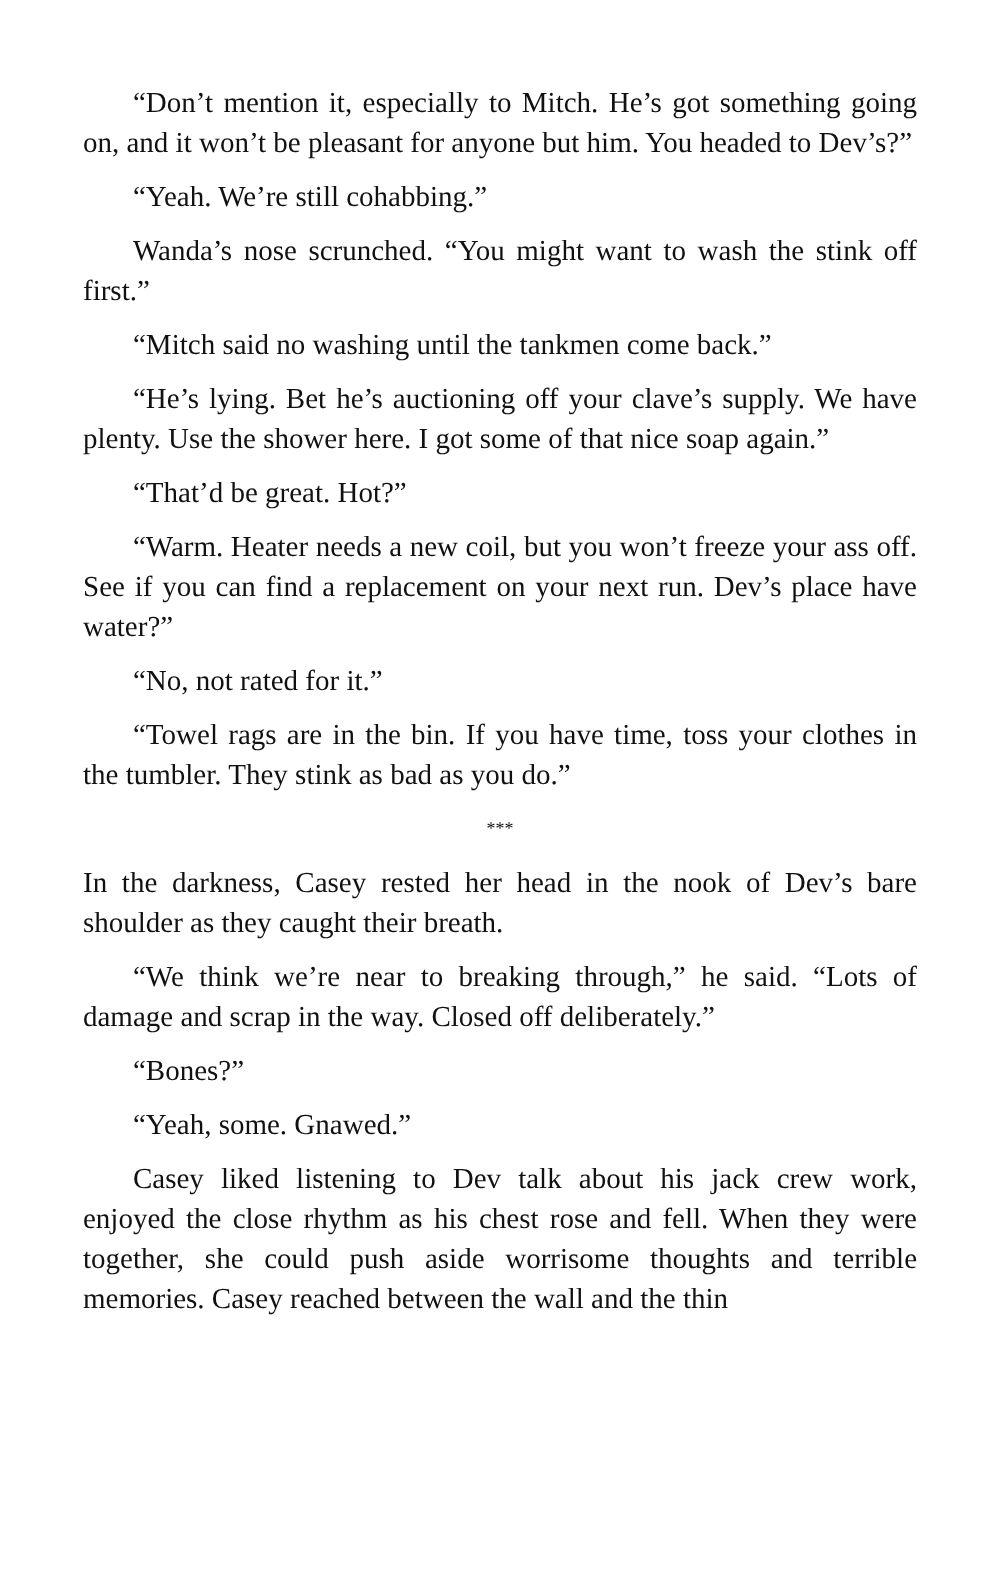“Don’t mention it, especially to Mitch. He’s got something going on, and it won’t be pleasant for anyone but him. You headed to Dev’s?”
“Yeah. We’re still cohabbing.”
Wanda’s nose scrunched. “You might want to wash the stink off first.”
“Mitch said no washing until the tankmen come back.”
“He’s lying. Bet he’s auctioning off your clave’s supply. We have plenty. Use the shower here. I got some of that nice soap again.”
“That’d be great. Hot?”
“Warm. Heater needs a new coil, but you won’t freeze your ass off. See if you can find a replacement on your next run. Dev’s place have water?”
“No, not rated for it.”
“Towel rags are in the bin. If you have time, toss your clothes in the tumbler. They stink as bad as you do.”
***
In the darkness, Casey rested her head in the nook of Dev’s bare shoulder as they caught their breath.
“We think we’re near to breaking through,” he said. “Lots of damage and scrap in the way. Closed off deliberately.”
“Bones?”
“Yeah, some. Gnawed.”
Casey liked listening to Dev talk about his jack crew work, enjoyed the close rhythm as his chest rose and fell. When they were together, she could push aside worrisome thoughts and terrible memories. Casey reached between the wall and the thin